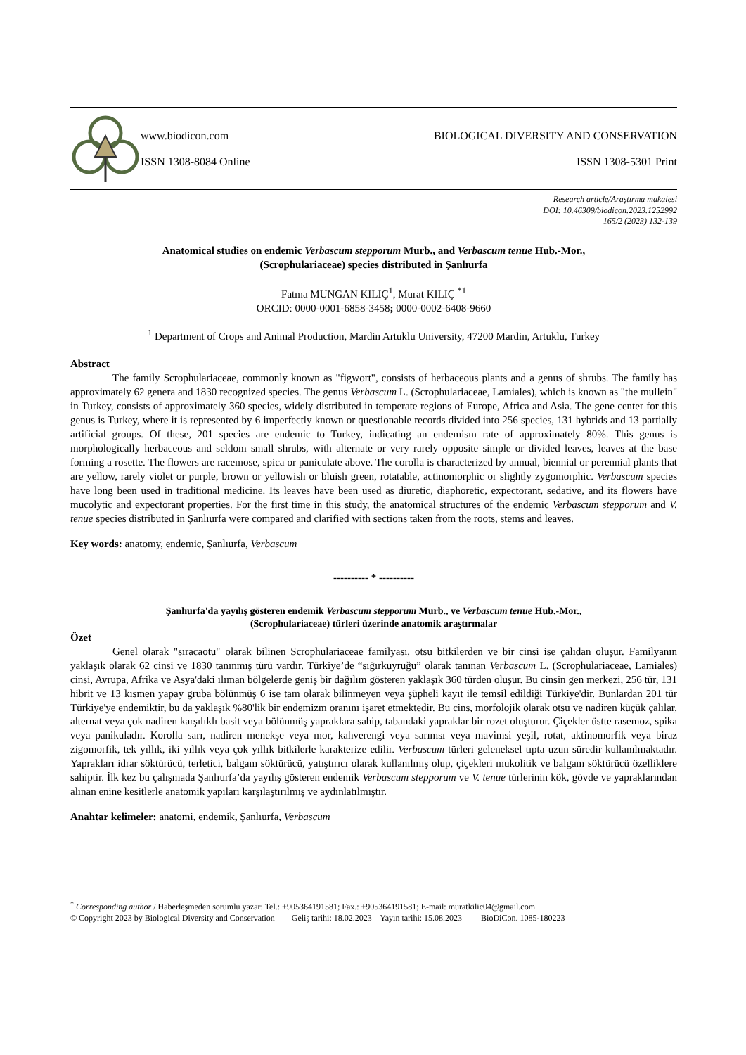www.biodicon.com BIOLOGICAL DIVERSITY AND CONSERVATION
ISSN 1308-8084 Online ISSN 1308-5301 Print
Research article/Araştırma makalesi
DOI: 10.46309/biodicon.2023.1252992
165/2 (2023) 132-139
Anatomical studies on endemic Verbascum stepporum Murb., and Verbascum tenue Hub.-Mor.,
(Scrophulariaceae) species distributed in Şanlıurfa
Fatma MUNGAN KILIÇ<sup>1</sup>, Murat KILIÇ <sup>*1</sup>
ORCID: 0000-0001-6858-3458; 0000-0002-6408-9660
<sup>1</sup> Department of Crops and Animal Production, Mardin Artuklu University, 47200 Mardin, Artuklu, Turkey
Abstract
The family Scrophulariaceae, commonly known as "figwort", consists of herbaceous plants and a genus of shrubs. The family has approximately 62 genera and 1830 recognized species. The genus Verbascum L. (Scrophulariaceae, Lamiales), which is known as "the mullein" in Turkey, consists of approximately 360 species, widely distributed in temperate regions of Europe, Africa and Asia. The gene center for this genus is Turkey, where it is represented by 6 imperfectly known or questionable records divided into 256 species, 131 hybrids and 13 partially artificial groups. Of these, 201 species are endemic to Turkey, indicating an endemism rate of approximately 80%. This genus is morphologically herbaceous and seldom small shrubs, with alternate or very rarely opposite simple or divided leaves, leaves at the base forming a rosette. The flowers are racemose, spica or paniculate above. The corolla is characterized by annual, biennial or perennial plants that are yellow, rarely violet or purple, brown or yellowish or bluish green, rotatable, actinomorphic or slightly zygomorphic. Verbascum species have long been used in traditional medicine. Its leaves have been used as diuretic, diaphoretic, expectorant, sedative, and its flowers have mucolytic and expectorant properties. For the first time in this study, the anatomical structures of the endemic Verbascum stepporum and V. tenue species distributed in Şanlıurfa were compared and clarified with sections taken from the roots, stems and leaves.
Key words: anatomy, endemic, Şanlıurfa, Verbascum
---------- * ----------
Şanlıurfa'da yayılış gösteren endemik Verbascum stepporum Murb., ve Verbascum tenue Hub.-Mor.,
(Scrophulariaceae) türleri üzerinde anatomik araştırmalar
Özet
Genel olarak "sıracaotu" olarak bilinen Scrophulariaceae familyası, otsu bitkilerden ve bir cinsi ise çalıdan oluşur. Familyanın yaklaşık olarak 62 cinsi ve 1830 tanınmış türü vardır. Türkiye’de “sığırkuyruğu” olarak tanınan Verbascum L. (Scrophulariaceae, Lamiales) cinsi, Avrupa, Afrika ve Asya'daki ılıman bölgelerde geniş bir dağılım gösteren yaklaşık 360 türden oluşur. Bu cinsin gen merkezi, 256 tür, 131 hibrit ve 13 kısmen yapay gruba bölünmüş 6 ise tam olarak bilinmeyen veya şüpheli kayıt ile temsil edildiği Türkiye'dir. Bunlardan 201 tür Türkiye'ye endemiktir, bu da yaklaşık %80'lik bir endemizm oranını işaret etmektedir. Bu cins, morfolojik olarak otsu ve nadiren küçük çalılar, alternat veya çok nadiren karşılıklı basit veya bölünmüş yapraklara sahip, tabandaki yapraklar bir rozet oluşturur. Çiçekler üstte rasemoz, spika veya panikuladır. Korolla sarı, nadiren menekşe veya mor, kahverengi veya sarımsı veya mavimsi yeşil, rotat, aktinomorfik veya biraz zigomorfik, tek yıllık, iki yıllık veya çok yıllık bitkilerle karakterize edilir. Verbascum türleri geleneksel tıpta uzun süredir kullanılmaktadır. Yaprakları idrar söktürücü, terletici, balgam söktürücü, yatıştırıcı olarak kullanılmış olup, çiçekleri mukolitik ve balgam söktürücü özelliklere sahiptir. İlk kez bu çalışmada Şanlıurfa’da yayılış gösteren endemik Verbascum stepporum ve V. tenue türlerinin kök, gövde ve yapraklarından alınan enine kesitlerle anatomik yapıları karşılaştırılmış ve aydınlatılmıştır.
Anahtar kelimeler: anatomi, endemik, Şanlıurfa, Verbascum
<sup>*</sup> Corresponding author / Haberleşmeden sorumlu yazar: Tel.: +905364191581; Fax.: +905364191581; E-mail: muratkilic04@gmail.com
© Copyright 2023 by Biological Diversity and Conservation Geliş tarihi: 18.02.2023 Yayın tarihi: 15.08.2023 BioDiCon. 1085-180223